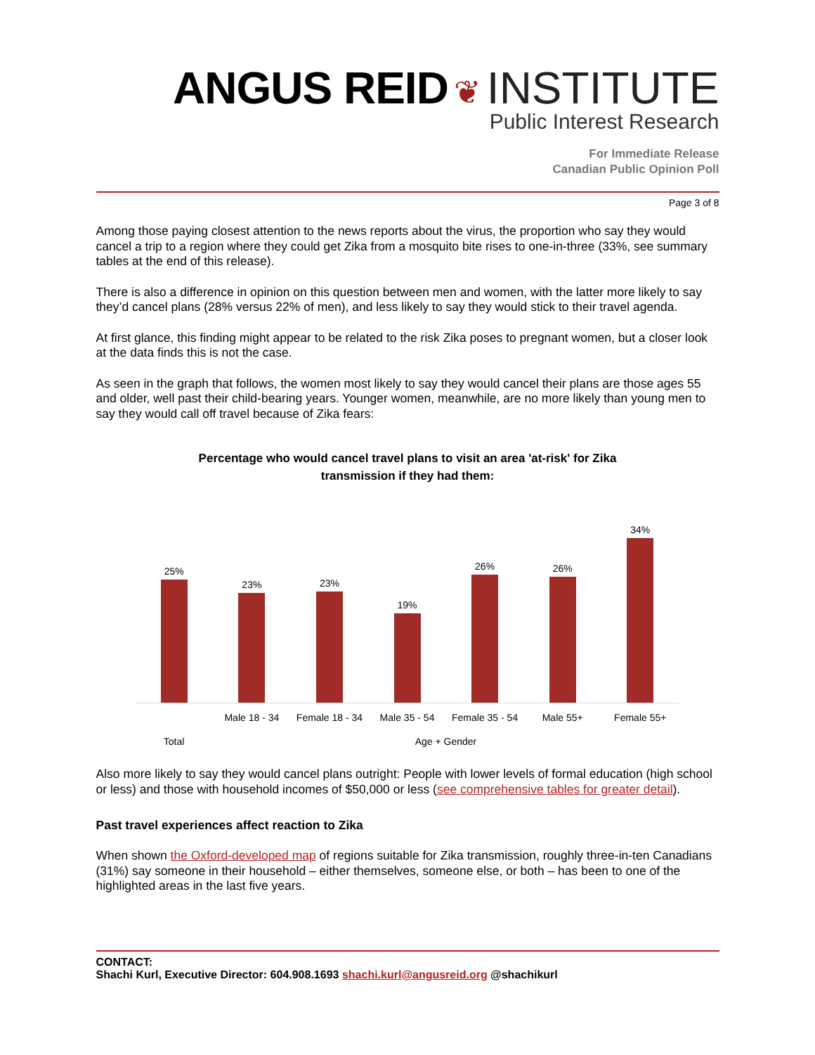ANGUS REID ❦ INSTITUTE
Public Interest Research
For Immediate Release
Canadian Public Opinion Poll
Page 3 of 8
Among those paying closest attention to the news reports about the virus, the proportion who say they would cancel a trip to a region where they could get Zika from a mosquito bite rises to one-in-three (33%, see summary tables at the end of this release).
There is also a difference in opinion on this question between men and women, with the latter more likely to say they’d cancel plans (28% versus 22% of men), and less likely to say they would stick to their travel agenda.
At first glance, this finding might appear to be related to the risk Zika poses to pregnant women, but a closer look at the data finds this is not the case.
As seen in the graph that follows, the women most likely to say they would cancel their plans are those ages 55 and older, well past their child-bearing years. Younger women, meanwhile, are no more likely than young men to say they would call off travel because of Zika fears:
Percentage who would cancel travel plans to visit an area 'at-risk' for Zika
transmission if they had them:
25%
23%
23%
19%
26%
26%
34%
Male 18 - 34 Female 18 - 34 Male 35 - 54 Female 35 - 54 Male 55+ Female 55+
Total Age + Gender
Also more likely to say they would cancel plans outright: People with lower levels of formal education (high school or less) and those with household incomes of $50,000 or less (see comprehensive tables for greater detail).
Past travel experiences affect reaction to Zika
When shown the Oxford-developed map of regions suitable for Zika transmission, roughly three-in-ten Canadians (31%) say someone in their household – either themselves, someone else, or both – has been to one of the highlighted areas in the last five years.
CONTACT:
Shachi Kurl, Executive Director: 604.908.1693 shachi.kurl@angusreid.org @shachikurl